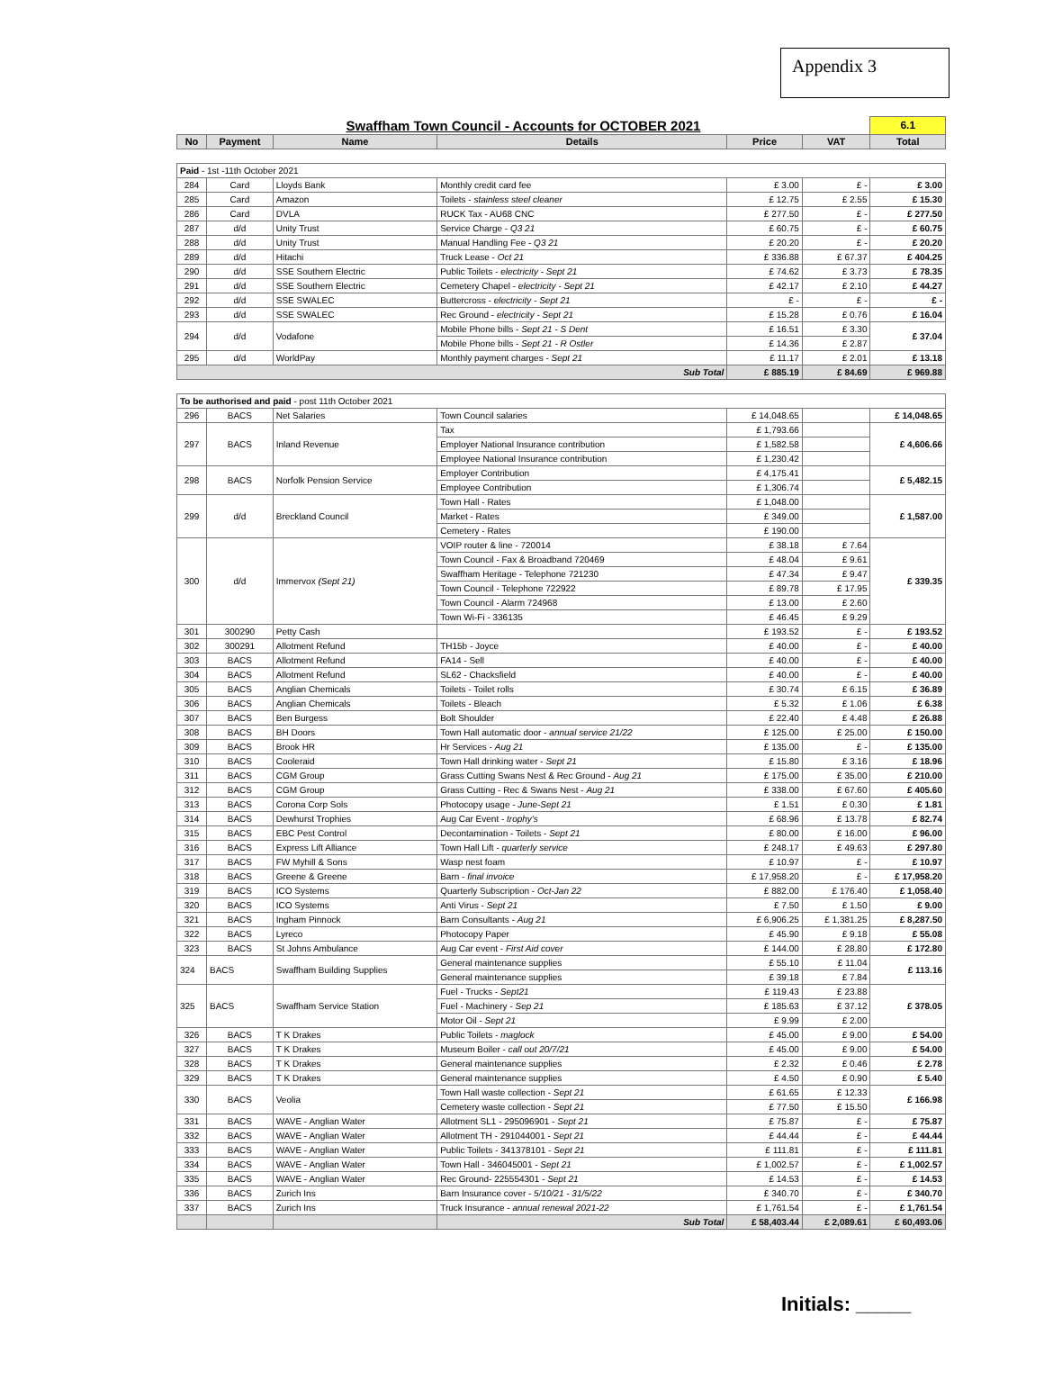Appendix 3
| Swaffham Town Council - Accounts for OCTOBER 2021 | | | | | | 6.1 |
| No | Payment | Name | Details | Price | VAT | Total |
| Paid - 1st -11th October 2021 | | | | | | |
| 284 | Card | Lloyds Bank | Monthly credit card fee | £ 3.00 | £ - | £ 3.00 |
| 285 | Card | Amazon | Toilets - stainless steel cleaner | £ 12.75 | £ 2.55 | £ 15.30 |
| 286 | Card | DVLA | RUCK Tax - AU68 CNC | £ 277.50 | £ - | £ 277.50 |
| 287 | d/d | Unity Trust | Service Charge - Q3 21 | £ 60.75 | £ - | £ 60.75 |
| 288 | d/d | Unity Trust | Manual Handling Fee - Q3 21 | £ 20.20 | £ - | £ 20.20 |
| 289 | d/d | Hitachi | Truck Lease - Oct 21 | £ 336.88 | £ 67.37 | £ 404.25 |
| 290 | d/d | SSE Southern Electric | Public Toilets - electricity - Sept 21 | £ 74.62 | £ 3.73 | £ 78.35 |
| 291 | d/d | SSE Southern Electric | Cemetery Chapel - electricity - Sept 21 | £ 42.17 | £ 2.10 | £ 44.27 |
| 292 | d/d | SSE SWALEC | Buttercross - electricity - Sept 21 | £ - | £ - | £ - |
| 293 | d/d | SSE SWALEC | Rec Ground - electricity - Sept 21 | £ 15.28 | £ 0.76 | £ 16.04 |
| 294 | d/d | Vodafone | Mobile Phone bills - Sept 21 - S Dent | £ 16.51 | £ 3.30 | £ 37.04 |
| | | | Mobile Phone bills - Sept 21 - R Ostler | £ 14.36 | £ 2.87 | |
| 295 | d/d | WorldPay | Monthly payment charges - Sept 21 | £ 11.17 | £ 2.01 | £ 13.18 |
| Sub Total | | | | £ 885.19 | £ 84.69 | £ 969.88 |
| To be authorised and paid - post 11th October 2021 | | | | | | |
| 296 | BACS | Net Salaries | Town Council salaries | £ 14,048.65 | | £ 14,048.65 |
| 297 | BACS | Inland Revenue | Tax | £ 1,793.66 | | £ 4,606.66 |
| | | | Employer National Insurance contribution | £ 1,582.58 | | |
| | | | Employee National Insurance contribution | £ 1,230.42 | | |
| 298 | BACS | Norfolk Pension Service | Employer Contribution | £ 4,175.41 | | £ 5,482.15 |
| | | | Employee Contribution | £ 1,306.74 | | |
| 299 | d/d | Breckland Council | Town Hall - Rates | £ 1,048.00 | | £ 1,587.00 |
| | | | Market - Rates | £ 349.00 | | |
| | | | Cemetery - Rates | £ 190.00 | | |
| 300 | d/d | Immervox (Sept 21) | VOIP router & line - 720014 | £ 38.18 | £ 7.64 | £ 339.35 |
| | | | Town Council - Fax & Broadband 720469 | £ 48.04 | £ 9.61 | |
| | | | Swaffham Heritage - Telephone 721230 | £ 47.34 | £ 9.47 | |
| | | | Town Council - Telephone 722922 | £ 89.78 | £ 17.95 | |
| | | | Town Council - Alarm 724968 | £ 13.00 | £ 2.60 | |
| | | | Town Wi-Fi - 336135 | £ 46.45 | £ 9.29 | |
| 301 | 300290 | Petty Cash | | £ 193.52 | £ - | £ 193.52 |
| 302 | 300291 | Allotment Refund | TH15b - Joyce | £ 40.00 | £ - | £ 40.00 |
| 303 | BACS | Allotment Refund | FA14 - Sell | £ 40.00 | £ - | £ 40.00 |
| 304 | BACS | Allotment Refund | SL62 - Chacksfield | £ 40.00 | £ - | £ 40.00 |
| 305 | BACS | Anglian Chemicals | Toilets - Toilet rolls | £ 30.74 | £ 6.15 | £ 36.89 |
| 306 | BACS | Anglian Chemicals | Toilets - Bleach | £ 5.32 | £ 1.06 | £ 6.38 |
| 307 | BACS | Ben Burgess | Bolt Shoulder | £ 22.40 | £ 4.48 | £ 26.88 |
| 308 | BACS | BH Doors | Town Hall automatic door - annual service 21/22 | £ 125.00 | £ 25.00 | £ 150.00 |
| 309 | BACS | Brook HR | Hr Services - Aug 21 | £ 135.00 | £ - | £ 135.00 |
| 310 | BACS | Cooleraid | Town Hall drinking water - Sept 21 | £ 15.80 | £ 3.16 | £ 18.96 |
| 311 | BACS | CGM Group | Grass Cutting Swans Nest & Rec Ground - Aug 21 | £ 175.00 | £ 35.00 | £ 210.00 |
| 312 | BACS | CGM Group | Grass Cutting - Rec & Swans Nest - Aug 21 | £ 338.00 | £ 67.60 | £ 405.60 |
| 313 | BACS | Corona Corp Sols | Photocopy usage - June-Sept 21 | £ 1.51 | £ 0.30 | £ 1.81 |
| 314 | BACS | Dewhurst Trophies | Aug Car Event - trophy's | £ 68.96 | £ 13.78 | £ 82.74 |
| 315 | BACS | EBC Pest Control | Decontamination - Toilets - Sept 21 | £ 80.00 | £ 16.00 | £ 96.00 |
| 316 | BACS | Express Lift Alliance | Town Hall Lift - quarterly service | £ 248.17 | £ 49.63 | £ 297.80 |
| 317 | BACS | FW Myhill & Sons | Wasp nest foam | £ 10.97 | £ - | £ 10.97 |
| 318 | BACS | Greene & Greene | Barn - final invoice | £ 17,958.20 | £ - | £ 17,958.20 |
| 319 | BACS | ICO Systems | Quarterly Subscription - Oct-Jan 22 | £ 882.00 | £ 176.40 | £ 1,058.40 |
| 320 | BACS | ICO Systems | Anti Virus - Sept 21 | £ 7.50 | £ 1.50 | £ 9.00 |
| 321 | BACS | Ingham Pinnock | Barn Consultants - Aug 21 | £ 6,906.25 | £ 1,381.25 | £ 8,287.50 |
| 322 | BACS | Lyreco | Photocopy Paper | £ 45.90 | £ 9.18 | £ 55.08 |
| 323 | BACS | St Johns Ambulance | Aug Car event - First Aid cover | £ 144.00 | £ 28.80 | £ 172.80 |
| 324 | BACS | Swaffham Building Supplies | General maintenance supplies | £ 55.10 | £ 11.04 | £ 113.16 |
| | | | General maintenance supplies | £ 39.18 | £ 7.84 | |
| 325 | BACS | Swaffham Service Station | Fuel - Trucks - Sept21 | £ 119.43 | £ 23.88 | £ 378.05 |
| | | | Fuel - Machinery - Sep 21 | £ 185.63 | £ 37.12 | |
| | | | Motor Oil - Sept 21 | £ 9.99 | £ 2.00 | |
| 326 | BACS | T K Drakes | Public Toilets - maglock | £ 45.00 | £ 9.00 | £ 54.00 |
| 327 | BACS | T K Drakes | Museum Boiler - call out 20/7/21 | £ 45.00 | £ 9.00 | £ 54.00 |
| 328 | BACS | T K Drakes | General maintenance supplies | £ 2.32 | £ 0.46 | £ 2.78 |
| 329 | BACS | T K Drakes | General maintenance supplies | £ 4.50 | £ 0.90 | £ 5.40 |
| 330 | BACS | Veolia | Town Hall waste collection - Sept 21 | £ 61.65 | £ 12.33 | £ 166.98 |
| | | | Cemetery waste collection - Sept 21 | £ 77.50 | £ 15.50 | |
| 331 | BACS | WAVE - Anglian Water | Allotment SL1 - 295096901 - Sept 21 | £ 75.87 | £ - | £ 75.87 |
| 332 | BACS | WAVE - Anglian Water | Allotment TH - 291044001 - Sept 21 | £ 44.44 | £ - | £ 44.44 |
| 333 | BACS | WAVE - Anglian Water | Public Toilets - 341378101 - Sept 21 | £ 111.81 | £ - | £ 111.81 |
| 334 | BACS | WAVE - Anglian Water | Town Hall - 346045001 - Sept 21 | £ 1,002.57 | £ - | £ 1,002.57 |
| 335 | BACS | WAVE - Anglian Water | Rec Ground- 225554301 - Sept 21 | £ 14.53 | £ - | £ 14.53 |
| 336 | BACS | Zurich Ins | Barn Insurance cover - 5/10/21 - 31/5/22 | £ 340.70 | £ - | £ 340.70 |
| 337 | BACS | Zurich Ins | Truck Insurance - annual renewal 2021-22 | £ 1,761.54 | £ - | £ 1,761.54 |
| | | | Sub Total | £ 58,403.44 | £ 2,089.61 | £ 60,493.06 |
Initials: _____